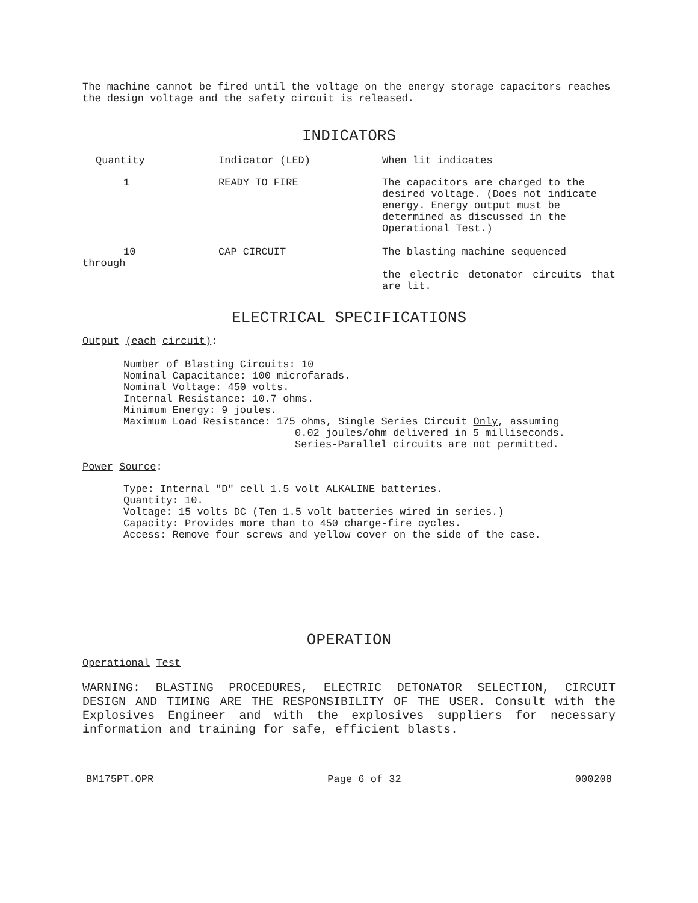The machine cannot be fired until the voltage on the energy storage capacitors reaches the design voltage and the safety circuit is released.
INDICATORS
| Quantity | Indicator (LED) | When lit indicates |
| 1 | READY TO FIRE | The capacitors are charged to the desired voltage. (Does not indicate energy. Energy output must be determined as discussed in the Operational Test.) |
| 10 through | CAP CIRCUIT | The blasting machine sequenced the electric detonator circuits that are lit. |
ELECTRICAL SPECIFICATIONS
Output (each circuit):
Number of Blasting Circuits: 10
Nominal Capacitance: 100 microfarads.
Nominal Voltage: 450 volts.
Internal Resistance: 10.7 ohms.
Minimum Energy: 9 joules.
Maximum Load Resistance: 175 ohms, Single Series Circuit Only, assuming
0.02 joules/ohm delivered in 5 milliseconds.
Series-Parallel circuits are not permitted.
Power Source:
Type: Internal "D" cell 1.5 volt ALKALINE batteries.
Quantity: 10.
Voltage: 15 volts DC (Ten 1.5 volt batteries wired in series.)
Capacity: Provides more than to 450 charge-fire cycles.
Access: Remove four screws and yellow cover on the side of the case.
OPERATION
Operational Test
WARNING: BLASTING PROCEDURES, ELECTRIC DETONATOR SELECTION, CIRCUIT DESIGN AND TIMING ARE THE RESPONSIBILITY OF THE USER. Consult with the Explosives Engineer and with the explosives suppliers for necessary information and training for safe, efficient blasts.
BM175PT.OPR Page 6 of 32 000208